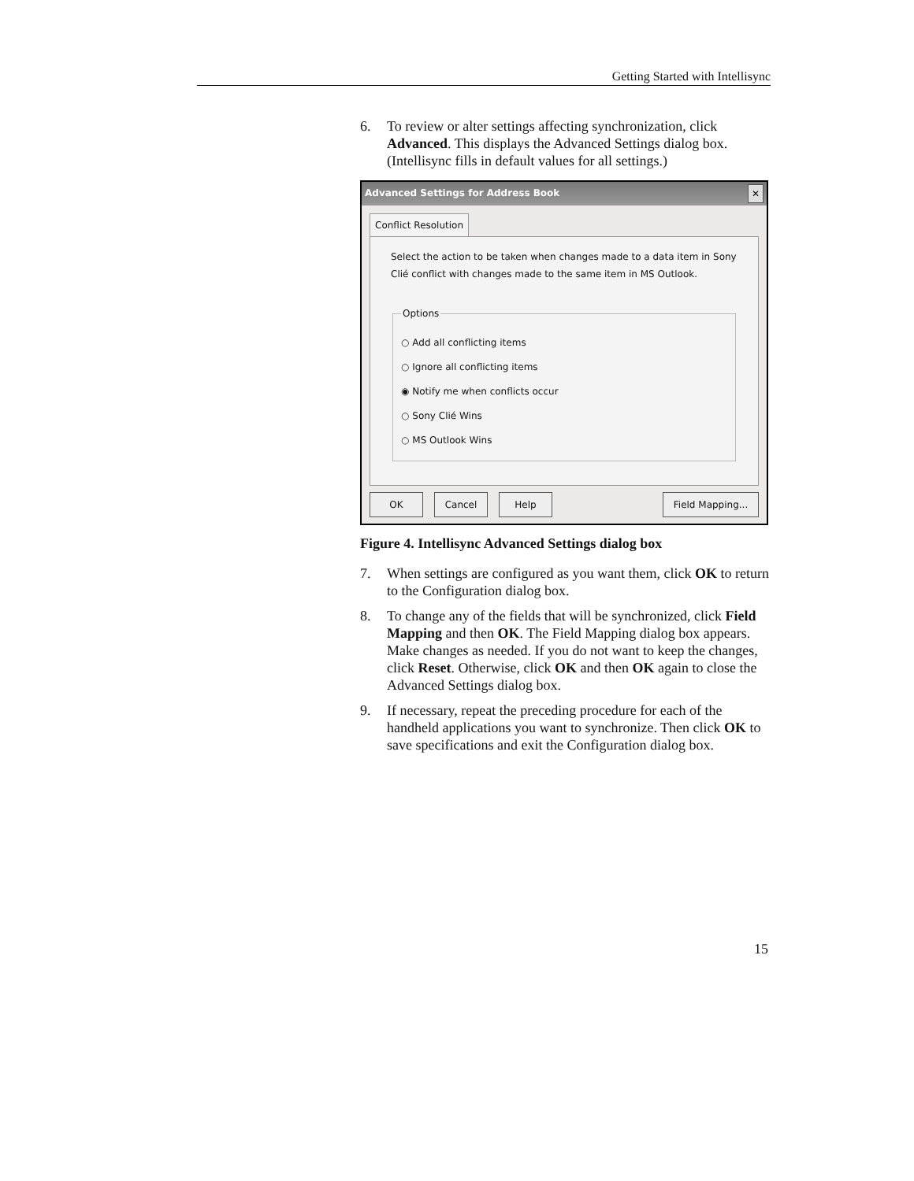Getting Started with Intellisync
6. To review or alter settings affecting synchronization, click Advanced. This displays the Advanced Settings dialog box. (Intellisync fills in default values for all settings.)
Advanced Settings for Address Book ✕
Conflict Resolution
Select the action to be taken when changes made to a data item in Sony Clié conflict with changes made to the same item in MS Outlook.
Options
○ Add all conflicting items
○ Ignore all conflicting items
◉ Notify me when conflicts occur
○ Sony Clié Wins
○ MS Outlook Wins
OK Cancel Help Field Mapping...
Figure 4. Intellisync Advanced Settings dialog box
7. When settings are configured as you want them, click OK to return to the Configuration dialog box.
8. To change any of the fields that will be synchronized, click Field Mapping and then OK. The Field Mapping dialog box appears. Make changes as needed. If you do not want to keep the changes, click Reset. Otherwise, click OK and then OK again to close the Advanced Settings dialog box.
9. If necessary, repeat the preceding procedure for each of the handheld applications you want to synchronize. Then click OK to save specifications and exit the Configuration dialog box.
15